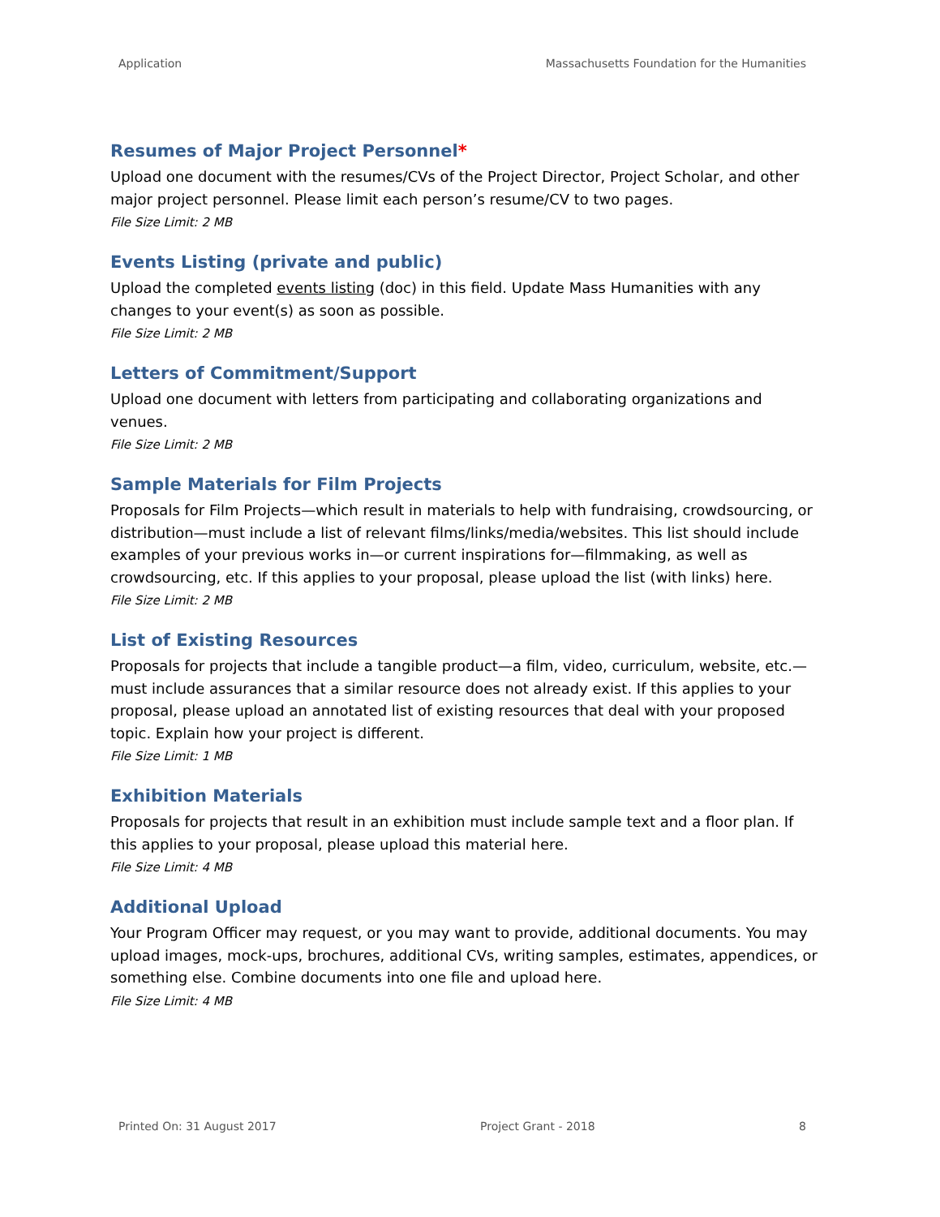Application Massachusetts Foundation for the Humanities
Resumes of Major Project Personnel*
Upload one document with the resumes/CVs of the Project Director, Project Scholar, and other major project personnel. Please limit each person’s resume/CV to two pages.
File Size Limit: 2 MB
Events Listing (private and public)
Upload the completed events listing (doc) in this field. Update Mass Humanities with any changes to your event(s) as soon as possible.
File Size Limit: 2 MB
Letters of Commitment/Support
Upload one document with letters from participating and collaborating organizations and venues.
File Size Limit: 2 MB
Sample Materials for Film Projects
Proposals for Film Projects—which result in materials to help with fundraising, crowdsourcing, or distribution—must include a list of relevant films/links/media/websites. This list should include examples of your previous works in—or current inspirations for—filmmaking, as well as crowdsourcing, etc. If this applies to your proposal, please upload the list (with links) here.
File Size Limit: 2 MB
List of Existing Resources
Proposals for projects that include a tangible product—a film, video, curriculum, website, etc.—must include assurances that a similar resource does not already exist. If this applies to your proposal, please upload an annotated list of existing resources that deal with your proposed topic. Explain how your project is different.
File Size Limit: 1 MB
Exhibition Materials
Proposals for projects that result in an exhibition must include sample text and a floor plan. If this applies to your proposal, please upload this material here.
File Size Limit: 4 MB
Additional Upload
Your Program Officer may request, or you may want to provide, additional documents. You may upload images, mock-ups, brochures, additional CVs, writing samples, estimates, appendices, or something else. Combine documents into one file and upload here.
File Size Limit: 4 MB
Printed On: 31 August 2017 Project Grant - 2018 8